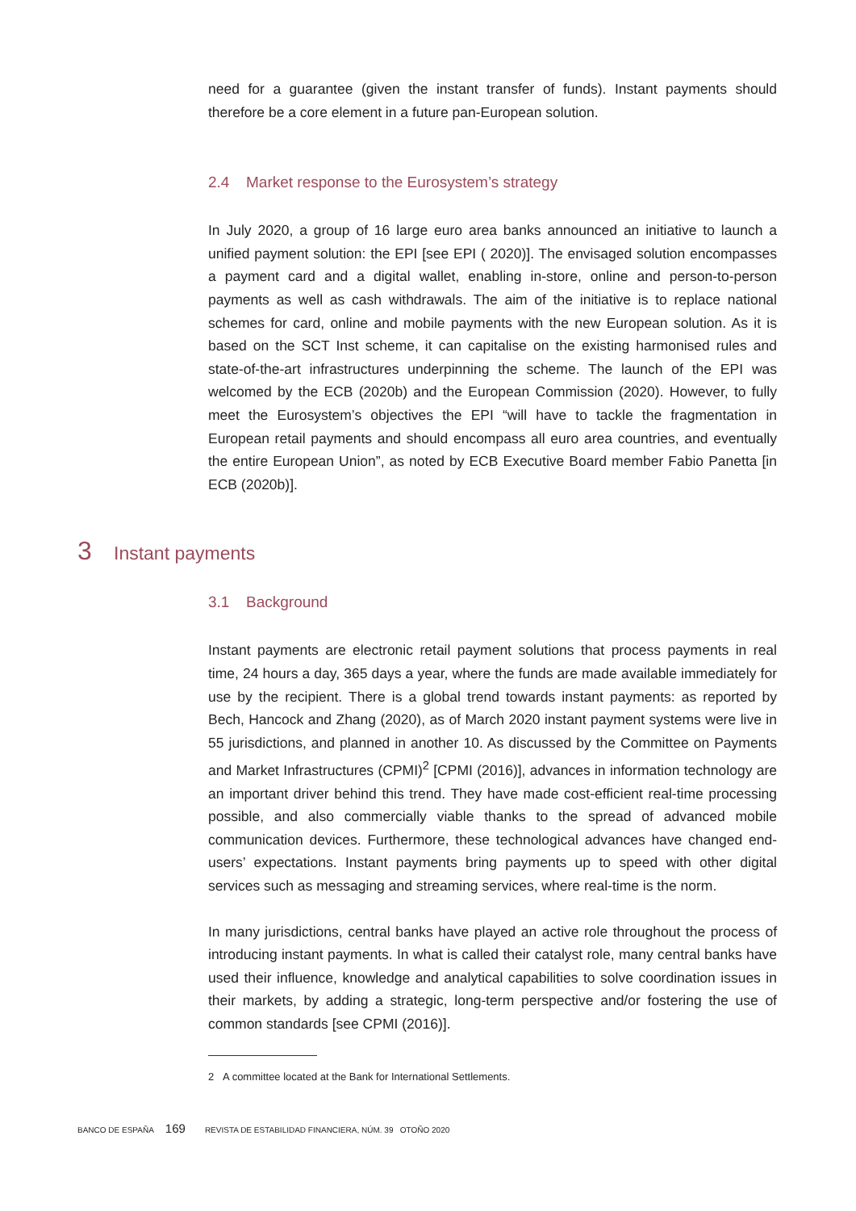need for a guarantee (given the instant transfer of funds). Instant payments should therefore be a core element in a future pan-European solution.
2.4 Market response to the Eurosystem’s strategy
In July 2020, a group of 16 large euro area banks announced an initiative to launch a unified payment solution: the EPI [see EPI ( 2020)]. The envisaged solution encompasses a payment card and a digital wallet, enabling in-store, online and person-to-person payments as well as cash withdrawals. The aim of the initiative is to replace national schemes for card, online and mobile payments with the new European solution. As it is based on the SCT Inst scheme, it can capitalise on the existing harmonised rules and state-of-the-art infrastructures underpinning the scheme. The launch of the EPI was welcomed by the ECB (2020b) and the European Commission (2020). However, to fully meet the Eurosystem’s objectives the EPI “will have to tackle the fragmentation in European retail payments and should encompass all euro area countries, and eventually the entire European Union”, as noted by ECB Executive Board member Fabio Panetta [in ECB (2020b)].
3 Instant payments
3.1 Background
Instant payments are electronic retail payment solutions that process payments in real time, 24 hours a day, 365 days a year, where the funds are made available immediately for use by the recipient. There is a global trend towards instant payments: as reported by Bech, Hancock and Zhang (2020), as of March 2020 instant payment systems were live in 55 jurisdictions, and planned in another 10. As discussed by the Committee on Payments and Market Infrastructures (CPMI)<sup>2</sup> [CPMI (2016)], advances in information technology are an important driver behind this trend. They have made cost-efficient real-time processing possible, and also commercially viable thanks to the spread of advanced mobile communication devices. Furthermore, these technological advances have changed end-users’ expectations. Instant payments bring payments up to speed with other digital services such as messaging and streaming services, where real-time is the norm.
In many jurisdictions, central banks have played an active role throughout the process of introducing instant payments. In what is called their catalyst role, many central banks have used their influence, knowledge and analytical capabilities to solve coordination issues in their markets, by adding a strategic, long-term perspective and/or fostering the use of common standards [see CPMI (2016)].
2 A committee located at the Bank for International Settlements.
BANCO DE ESPAÑA 169 REVISTA DE ESTABILIDAD FINANCIERA, NÚM. 39 OTOÑO 2020